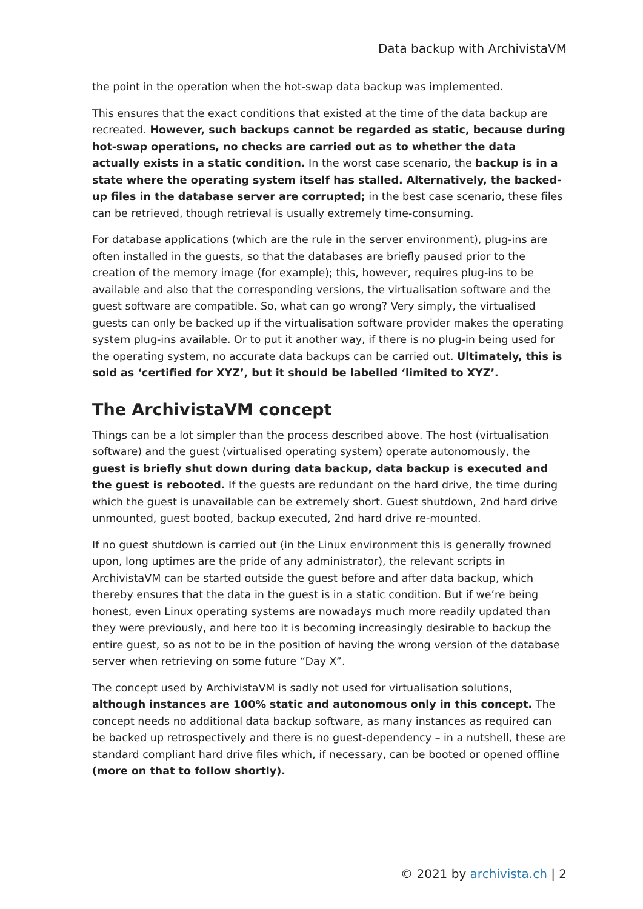Data backup with ArchivistaVM
the point in the operation when the hot-swap data backup was implemented.
This ensures that the exact conditions that existed at the time of the data backup are recreated. However, such backups cannot be regarded as static, because during hot-swap operations, no checks are carried out as to whether the data actually exists in a static condition. In the worst case scenario, the backup is in a state where the operating system itself has stalled. Alternatively, the backed-up files in the database server are corrupted; in the best case scenario, these files can be retrieved, though retrieval is usually extremely time-consuming.
For database applications (which are the rule in the server environment), plug-ins are often installed in the guests, so that the databases are briefly paused prior to the creation of the memory image (for example); this, however, requires plug-ins to be available and also that the corresponding versions, the virtualisation software and the guest software are compatible. So, what can go wrong? Very simply, the virtualised guests can only be backed up if the virtualisation software provider makes the operating system plug-ins available. Or to put it another way, if there is no plug-in being used for the operating system, no accurate data backups can be carried out. Ultimately, this is sold as ‘certified for XYZ’, but it should be labelled ‘limited to XYZ’.
The ArchivistaVM concept
Things can be a lot simpler than the process described above. The host (virtualisation software) and the guest (virtualised operating system) operate autonomously, the guest is briefly shut down during data backup, data backup is executed and the guest is rebooted. If the guests are redundant on the hard drive, the time during which the guest is unavailable can be extremely short. Guest shutdown, 2nd hard drive unmounted, guest booted, backup executed, 2nd hard drive re-mounted.
If no guest shutdown is carried out (in the Linux environment this is generally frowned upon, long uptimes are the pride of any administrator), the relevant scripts in ArchivistaVM can be started outside the guest before and after data backup, which thereby ensures that the data in the guest is in a static condition. But if we’re being honest, even Linux operating systems are nowadays much more readily updated than they were previously, and here too it is becoming increasingly desirable to backup the entire guest, so as not to be in the position of having the wrong version of the database server when retrieving on some future “Day X”.
The concept used by ArchivistaVM is sadly not used for virtualisation solutions, although instances are 100% static and autonomous only in this concept. The concept needs no additional data backup software, as many instances as required can be backed up retrospectively and there is no guest-dependency – in a nutshell, these are standard compliant hard drive files which, if necessary, can be booted or opened offline (more on that to follow shortly).
© 2021 by archivista.ch | 2